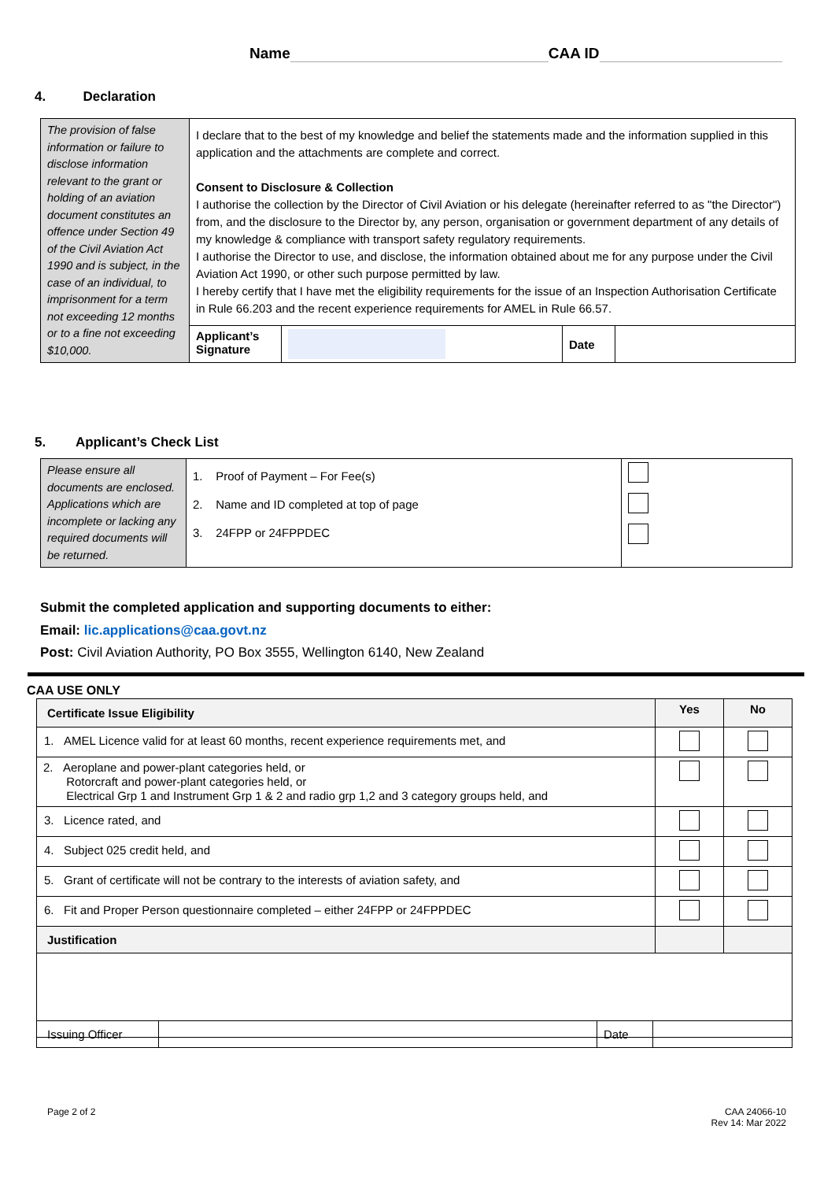Name CAA ID
4. Declaration
| The provision of false information or failure to disclose information relevant to the grant or holding of an aviation document constitutes an offence under Section 49 of the Civil Aviation Act 1990 and is subject, in the case of an individual, to imprisonment for a term not exceeding 12 months or to a fine not exceeding $10,000. | I declare that to the best of my knowledge and belief the statements made and the information supplied in this application and the attachments are complete and correct. Consent to Disclosure & Collection I authorise the collection by the Director of Civil Aviation or his delegate (hereinafter referred to as "the Director") from, and the disclosure to the Director by, any person, organisation or government department of any details of my knowledge & compliance with transport safety regulatory requirements. I authorise the Director to use, and disclose, the information obtained about me for any purpose under the Civil Aviation Act 1990, or other such purpose permitted by law. I hereby certify that I have met the eligibility requirements for the issue of an Inspection Authorisation Certificate in Rule 66.203 and the recent experience requirements for AMEL in Rule 66.57. | | | |
| | Applicant’s Signature | | Date | |
5. Applicant’s Check List
| Please ensure all documents are enclosed. Applications which are incomplete or lacking any required documents will be returned. | 1. Proof of Payment – For Fee(s) 2. Name and ID completed at top of page 3. 24FPP or 24FPPDEC | |
Submit the completed application and supporting documents to either:
Email: lic.applications@caa.govt.nz
Post: Civil Aviation Authority, PO Box 3555, Wellington 6140, New Zealand
CAA USE ONLY
| Certificate Issue Eligibility | Yes | No |
| --- | --- | --- |
| 1. AMEL Licence valid for at least 60 months, recent experience requirements met, and | | |
| 2. Aeroplane and power-plant categories held, or Rotorcraft and power-plant categories held, or Electrical Grp 1 and Instrument Grp 1 & 2 and radio grp 1,2 and 3 category groups held, and | | |
| 3. Licence rated, and | | |
| 4. Subject 025 credit held, and | | |
| 5. Grant of certificate will not be contrary to the interests of aviation safety, and | | |
| 6. Fit and Proper Person questionnaire completed – either 24FPP or 24FPPDEC | | |
| Justification | | |
| Issuing Officer | | Date | |
Page 2 of 2
CAA 24066-10
Rev 14: Mar 2022